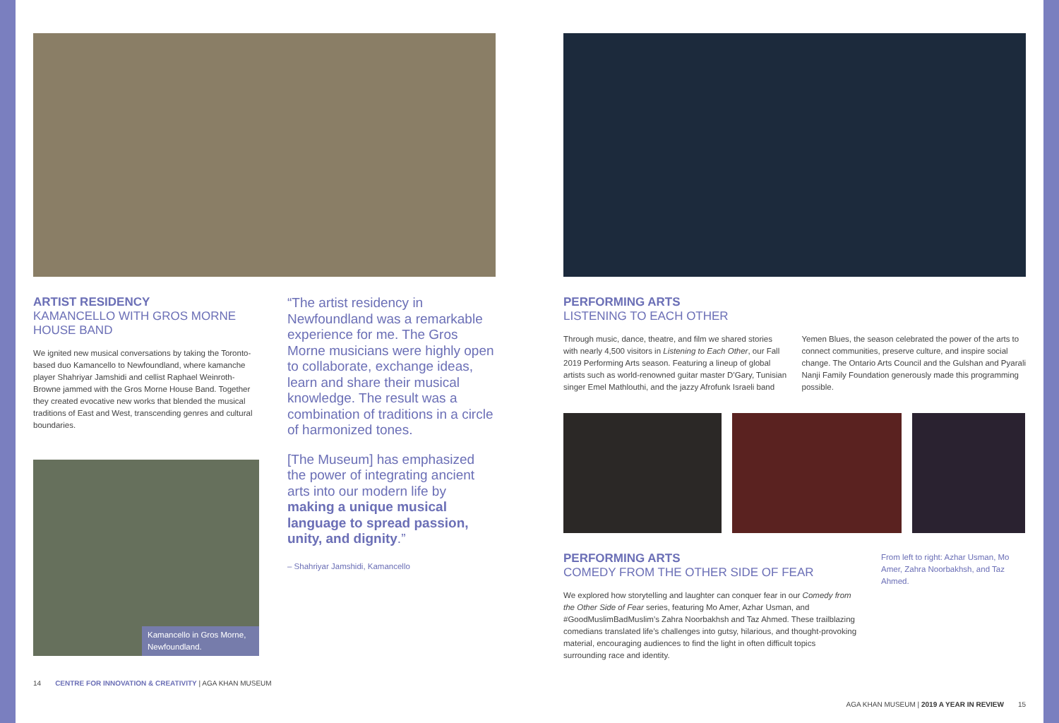ARTIST RESIDENCY
KAMANCELLO WITH GROS MORNE HOUSE BAND
We ignited new musical conversations by taking the Toronto-based duo Kamancello to Newfoundland, where kamanche player Shahriyar Jamshidi and cellist Raphael Weinroth-Browne jammed with the Gros Morne House Band. Together they created evocative new works that blended the musical traditions of East and West, transcending genres and cultural boundaries.
Kamancello in Gros Morne, Newfoundland.
“The artist residency in Newfoundland was a remarkable experience for me. The Gros Morne musicians were highly open to collaborate, exchange ideas, learn and share their musical knowledge. The result was a combination of traditions in a circle of harmonized tones.
[The Museum] has emphasized the power of integrating ancient arts into our modern life by making a unique musical language to spread passion, unity, and dignity.”
– Shahriyar Jamshidi, Kamancello
14 CENTRE FOR INNOVATION & CREATIVITY | AGA KHAN MUSEUM
PERFORMING ARTS
LISTENING TO EACH OTHER
Through music, dance, theatre, and film we shared stories with nearly 4,500 visitors in Listening to Each Other, our Fall 2019 Performing Arts season. Featuring a lineup of global artists such as world-renowned guitar master D’Gary, Tunisian singer Emel Mathlouthi, and the jazzy Afrofunk Israeli band Yemen Blues, the season celebrated the power of the arts to connect communities, preserve culture, and inspire social change. The Ontario Arts Council and the Gulshan and Pyarali Nanji Family Foundation generously made this programming possible.
PERFORMING ARTS
COMEDY FROM THE OTHER SIDE OF FEAR
We explored how storytelling and laughter can conquer fear in our Comedy from the Other Side of Fear series, featuring Mo Amer, Azhar Usman, and #GoodMuslimBadMuslim’s Zahra Noorbakhsh and Taz Ahmed. These trailblazing comedians translated life’s challenges into gutsy, hilarious, and thought-provoking material, encouraging audiences to find the light in often difficult topics surrounding race and identity.
From left to right: Azhar Usman, Mo Amer, Zahra Noorbakhsh, and Taz Ahmed.
AGA KHAN MUSEUM | 2019 A YEAR IN REVIEW 15